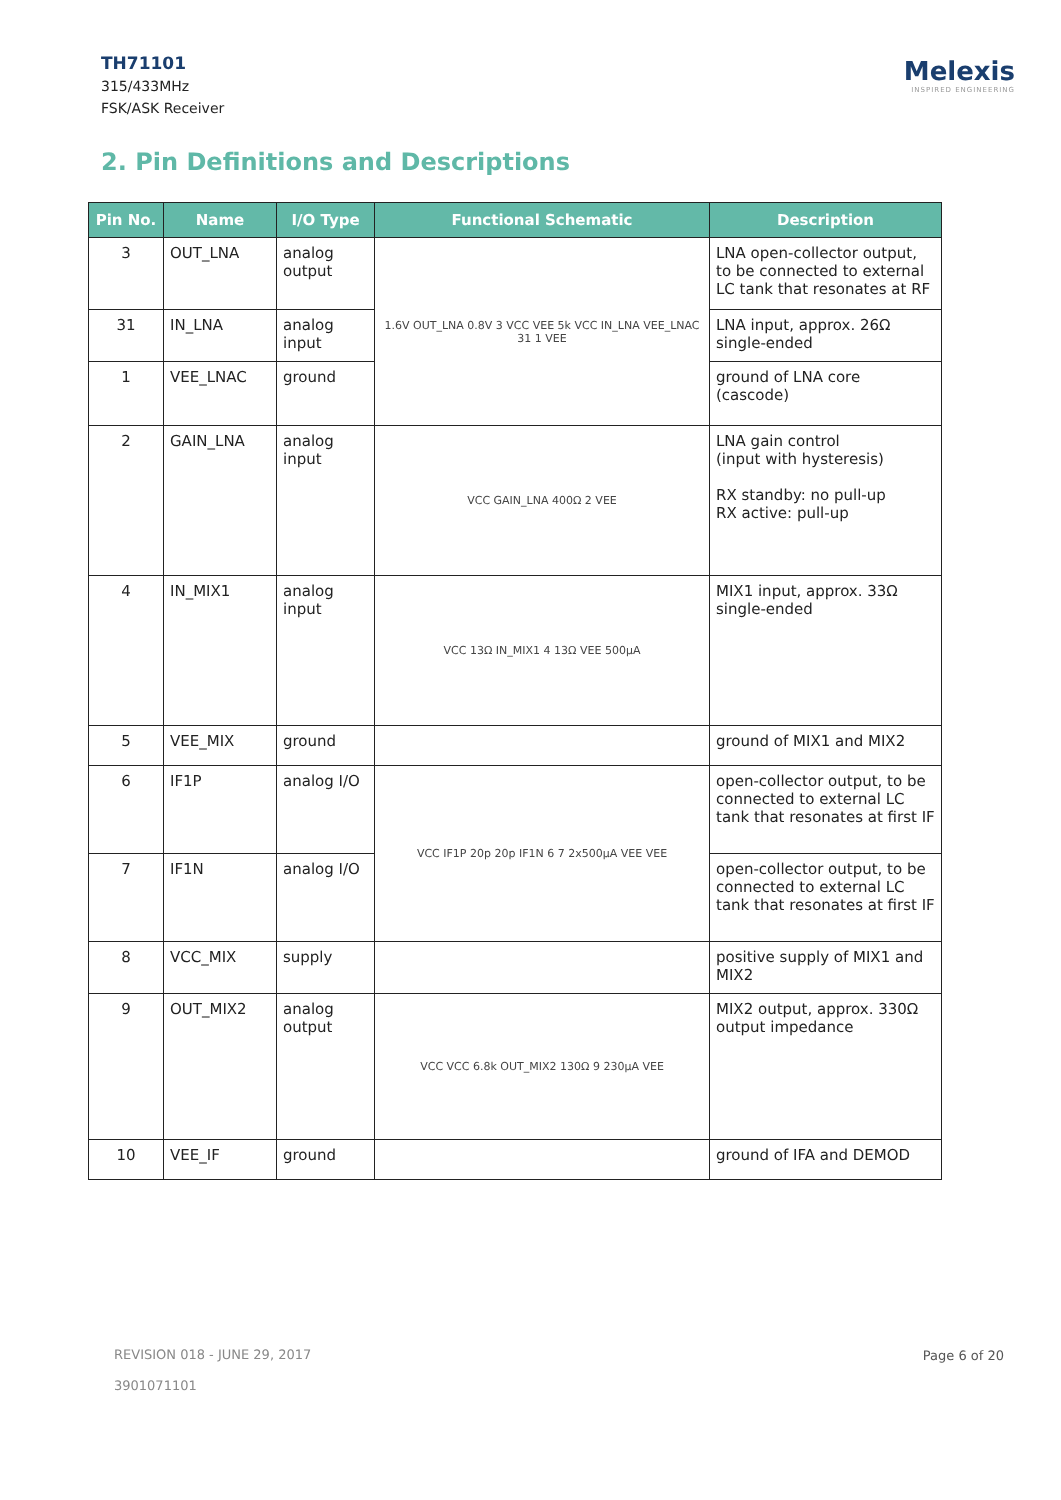TH71101
315/433MHz
FSK/ASK Receiver
Melexis
INSPIRED ENGINEERING
2. Pin Definitions and Descriptions
| Pin No. | Name | I/O Type | Functional Schematic | Description |
| --- | --- | --- | --- | --- |
| 3 | OUT_LNA | analog output | 1.6V OUT_LNA 0.8V 3 VCC VEE 5k VCC IN_LNA VEE_LNAC 31 1 VEE | LNA open-collector output, to be connected to external LC tank that resonates at RF |
| 31 | IN_LNA | analog input | | LNA input, approx. 26Ω single-ended |
| 1 | VEE_LNAC | ground | | ground of LNA core (cascode) |
| 2 | GAIN_LNA | analog input | VCC GAIN_LNA 400Ω 2 VEE | LNA gain control (input with hysteresis) RX standby: no pull-up RX active: pull-up |
| 4 | IN_MIX1 | analog input | VCC 13Ω IN_MIX1 4 13Ω VEE 500μA | MIX1 input, approx. 33Ω single-ended |
| 5 | VEE_MIX | ground | | ground of MIX1 and MIX2 |
| 6 | IF1P | analog I/O | VCC IF1P 20p 20p IF1N 6 7 2x500μA VEE VEE | open-collector output, to be connected to external LC tank that resonates at first IF |
| 7 | IF1N | analog I/O | | open-collector output, to be connected to external LC tank that resonates at first IF |
| 8 | VCC_MIX | supply | | positive supply of MIX1 and MIX2 |
| 9 | OUT_MIX2 | analog output | VCC VCC 6.8k OUT_MIX2 130Ω 9 230μA VEE | MIX2 output, approx. 330Ω output impedance |
| 10 | VEE_IF | ground | | ground of IFA and DEMOD |
REVISION 018 - JUNE 29, 2017
3901071101
Page 6 of 20